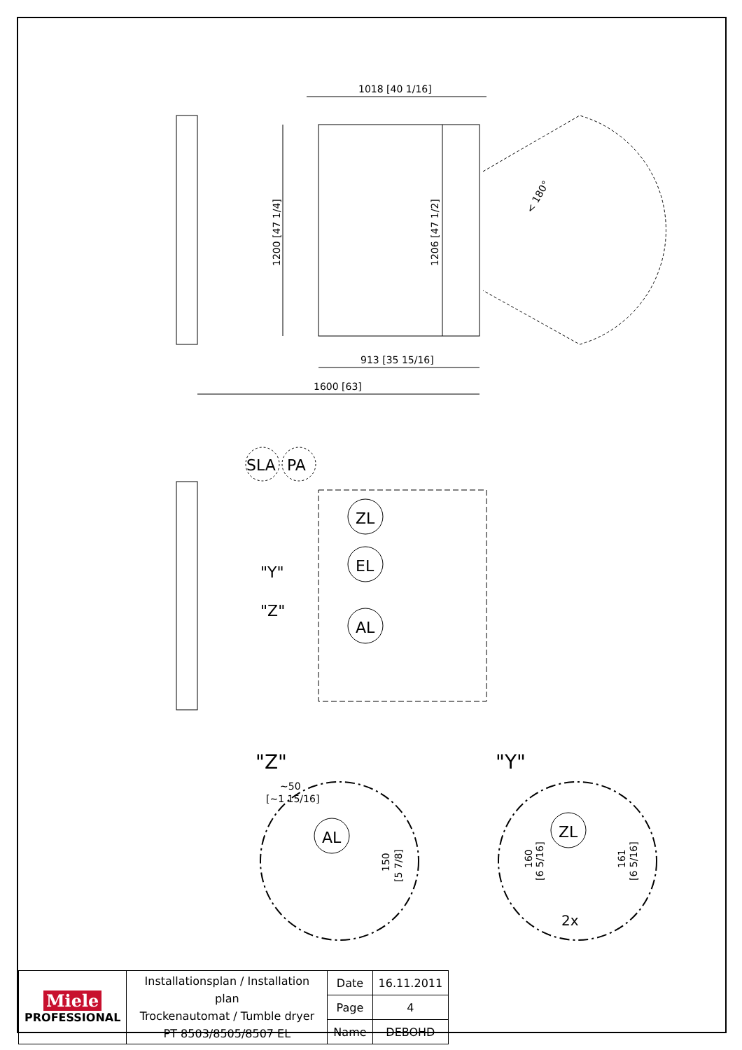1018 [40 1/16]
1200 [47 1/4]
1206 [47 1/2]
< 180°
913 [35 15/16]
1600 [63]
SLA
PA
ZL
EL
AL
"Y"
"Z"
"Z"
"Y"
~50
[~1 15/16]
AL
150
[5 7/8]
ZL
160
[6 5/16]
161
[6 5/16]
2x
| Miele PROFESSIONAL | Installationsplan / Installation plan Trockenautomat / Tumble dryer PT 8503/8505/8507 EL | Date | 16.11.2011 |
| | | Page | 4 |
| | | Name | DEBOHD |